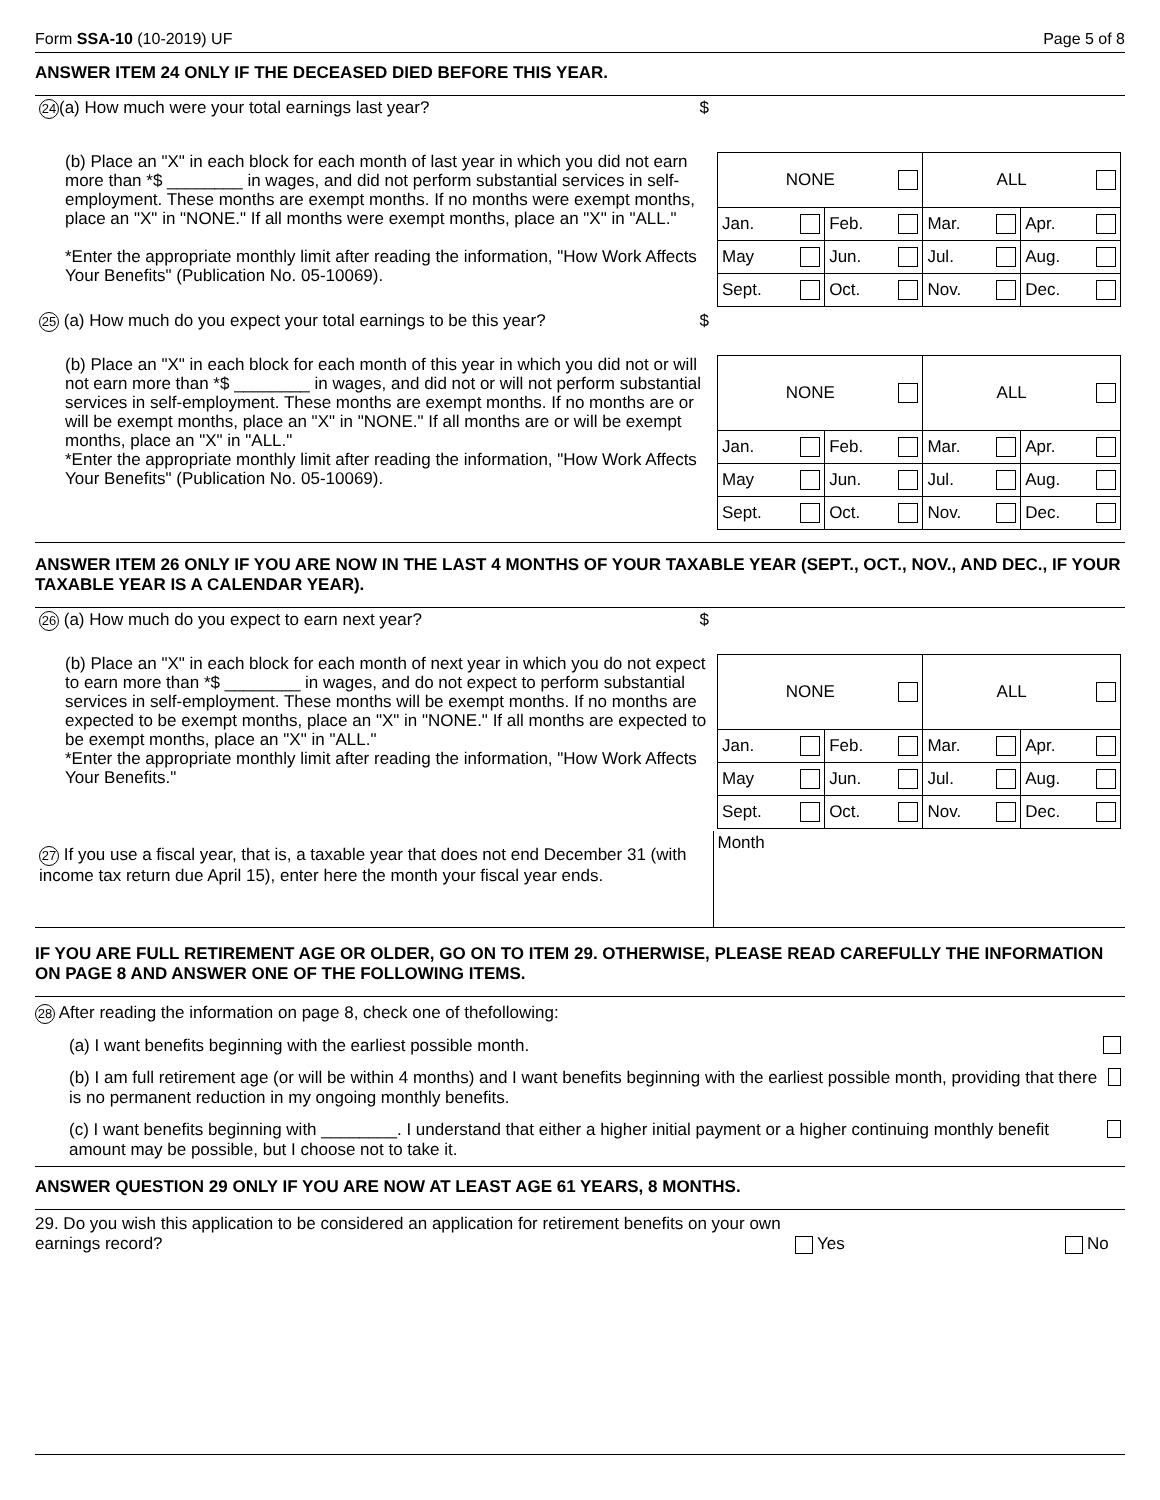Form SSA-10 (10-2019) UF Page 5 of 8
ANSWER ITEM 24 ONLY IF THE DECEASED DIED BEFORE THIS YEAR.
| 24 (a) How much were your total earnings last year? $ | |
| (b) Place an "X" in each block for each month of last year in which you did not earn more than *$ ________ in wages, and did not perform substantial services in self-employment. These months are exempt months. If no months were exempt months, place an "X" in "NONE." If all months were exempt months, place an "X" in "ALL." *Enter the appropriate monthly limit after reading the information, "How Work Affects Your Benefits" (Publication No. 05-10069). | / NONE / / ALL / / / Jan. / Feb. / Mar. / Apr. / / May / Jun. / Jul. / Aug. / / Sept. / Oct. / Nov. / Dec. / |
| 25 (a) How much do you expect your total earnings to be this year? $ | |
| (b) Place an "X" in each block for each month of this year in which you did not or will not earn more than *$ ________ in wages, and did not or will not perform substantial services in self-employment. These months are exempt months. If no months are or will be exempt months, place an "X" in "NONE." If all months are or will be exempt months, place an "X" in "ALL." *Enter the appropriate monthly limit after reading the information, "How Work Affects Your Benefits" (Publication No. 05-10069). | / NONE / / ALL / / / Jan. / Feb. / Mar. / Apr. / / May / Jun. / Jul. / Aug. / / Sept. / Oct. / Nov. / Dec. / |
ANSWER ITEM 26 ONLY IF YOU ARE NOW IN THE LAST 4 MONTHS OF YOUR TAXABLE YEAR (SEPT., OCT., NOV., AND DEC., IF YOUR TAXABLE YEAR IS A CALENDAR YEAR).
| 26 (a) How much do you expect to earn next year? $ | |
| (b) Place an "X" in each block for each month of next year in which you do not expect to earn more than *$ ________ in wages, and do not expect to perform substantial services in self-employment. These months will be exempt months. If no months are expected to be exempt months, place an "X" in "NONE." If all months are expected to be exempt months, place an "X" in "ALL." *Enter the appropriate monthly limit after reading the information, "How Work Affects Your Benefits." | / NONE / / ALL / / / Jan. / Feb. / Mar. / Apr. / / May / Jun. / Jul. / Aug. / / Sept. / Oct. / Nov. / Dec. / |
| 27 If you use a fiscal year, that is, a taxable year that does not end December 31 (with income tax return due April 15), enter here the month your fiscal year ends. | Month |
IF YOU ARE FULL RETIREMENT AGE OR OLDER, GO ON TO ITEM 29. OTHERWISE, PLEASE READ CAREFULLY THE INFORMATION ON PAGE 8 AND ANSWER ONE OF THE FOLLOWING ITEMS.
28 After reading the information on page 8, check one of thefollowing:
(a) I want benefits beginning with the earliest possible month.
(b) I am full retirement age (or will be within 4 months) and I want benefits beginning with the earliest possible month, providing that there is no permanent reduction in my ongoing monthly benefits.
(c) I want benefits beginning with ________. I understand that either a higher initial payment or a higher continuing monthly benefit amount may be possible, but I choose not to take it.
ANSWER QUESTION 29 ONLY IF YOU ARE NOW AT LEAST AGE 61 YEARS, 8 MONTHS.
29. Do you wish this application to be considered an application for retirement benefits on your own earnings record? Yes No